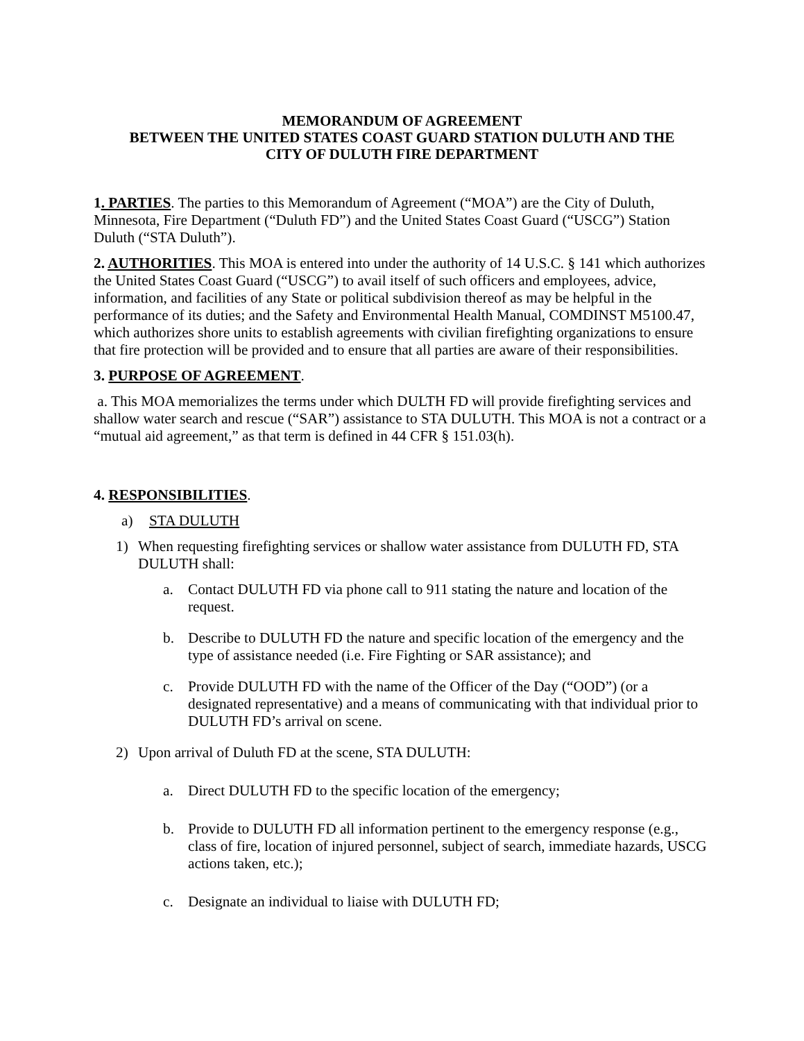MEMORANDUM OF AGREEMENT
BETWEEN THE UNITED STATES COAST GUARD STATION DULUTH AND THE
CITY OF DULUTH FIRE DEPARTMENT
1. PARTIES. The parties to this Memorandum of Agreement (“MOA”) are the City of Duluth, Minnesota, Fire Department (“Duluth FD”) and the United States Coast Guard (“USCG”) Station Duluth (“STA Duluth”).
2. AUTHORITIES. This MOA is entered into under the authority of 14 U.S.C. § 141 which authorizes the United States Coast Guard (“USCG”) to avail itself of such officers and employees, advice, information, and facilities of any State or political subdivision thereof as may be helpful in the performance of its duties; and the Safety and Environmental Health Manual, COMDINST M5100.47, which authorizes shore units to establish agreements with civilian firefighting organizations to ensure that fire protection will be provided and to ensure that all parties are aware of their responsibilities.
3. PURPOSE OF AGREEMENT.
a. This MOA memorializes the terms under which DULTH FD will provide firefighting services and shallow water search and rescue (“SAR”) assistance to STA DULUTH. This MOA is not a contract or a “mutual aid agreement,” as that term is defined in 44 CFR § 151.03(h).
4. RESPONSIBILITIES.
a) STA DULUTH
1) When requesting firefighting services or shallow water assistance from DULUTH FD, STA DULUTH shall:
a. Contact DULUTH FD via phone call to 911 stating the nature and location of the request.
b. Describe to DULUTH FD the nature and specific location of the emergency and the type of assistance needed (i.e. Fire Fighting or SAR assistance); and
c. Provide DULUTH FD with the name of the Officer of the Day (“OOD”) (or a designated representative) and a means of communicating with that individual prior to DULUTH FD’s arrival on scene.
2) Upon arrival of Duluth FD at the scene, STA DULUTH:
a. Direct DULUTH FD to the specific location of the emergency;
b. Provide to DULUTH FD all information pertinent to the emergency response (e.g., class of fire, location of injured personnel, subject of search, immediate hazards, USCG actions taken, etc.);
c. Designate an individual to liaise with DULUTH FD;